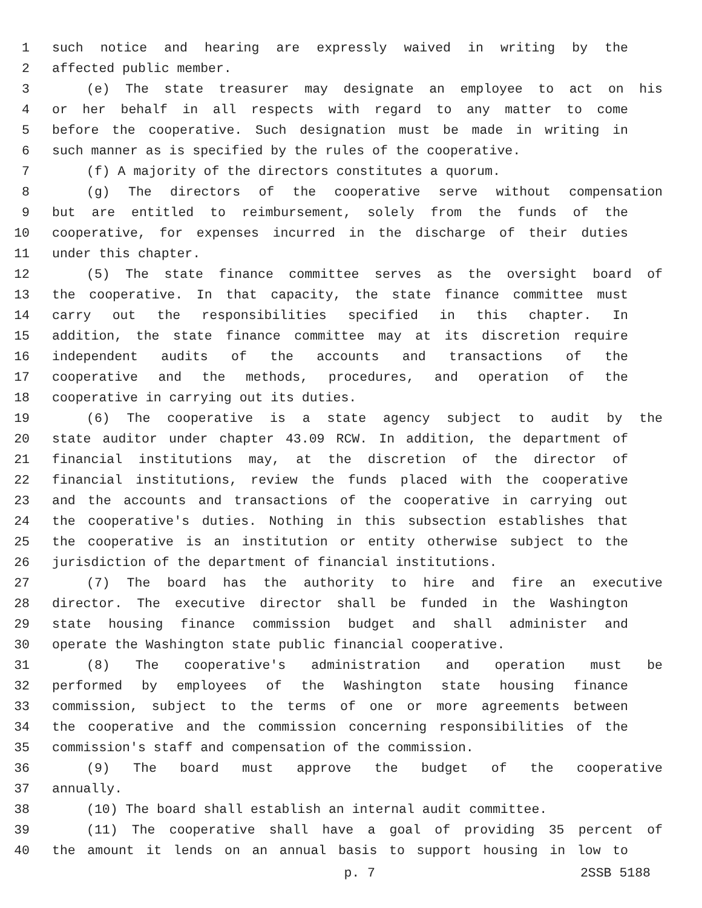1 such notice and hearing are expressly waived in writing by the
2 affected public member.
3 (e) The state treasurer may designate an employee to act on his
4 or her behalf in all respects with regard to any matter to come
5 before the cooperative. Such designation must be made in writing in
6 such manner as is specified by the rules of the cooperative.
7 (f) A majority of the directors constitutes a quorum.
8 (g) The directors of the cooperative serve without compensation
9 but are entitled to reimbursement, solely from the funds of the
10 cooperative, for expenses incurred in the discharge of their duties
11 under this chapter.
12 (5) The state finance committee serves as the oversight board of
13 the cooperative. In that capacity, the state finance committee must
14 carry out the responsibilities specified in this chapter. In
15 addition, the state finance committee may at its discretion require
16 independent audits of the accounts and transactions of the
17 cooperative and the methods, procedures, and operation of the
18 cooperative in carrying out its duties.
19 (6) The cooperative is a state agency subject to audit by the
20 state auditor under chapter 43.09 RCW. In addition, the department of
21 financial institutions may, at the discretion of the director of
22 financial institutions, review the funds placed with the cooperative
23 and the accounts and transactions of the cooperative in carrying out
24 the cooperative's duties. Nothing in this subsection establishes that
25 the cooperative is an institution or entity otherwise subject to the
26 jurisdiction of the department of financial institutions.
27 (7) The board has the authority to hire and fire an executive
28 director. The executive director shall be funded in the Washington
29 state housing finance commission budget and shall administer and
30 operate the Washington state public financial cooperative.
31 (8) The cooperative's administration and operation must be
32 performed by employees of the Washington state housing finance
33 commission, subject to the terms of one or more agreements between
34 the cooperative and the commission concerning responsibilities of the
35 commission's staff and compensation of the commission.
36 (9) The board must approve the budget of the cooperative
37 annually.
38 (10) The board shall establish an internal audit committee.
39 (11) The cooperative shall have a goal of providing 35 percent of
40 the amount it lends on an annual basis to support housing in low to
p. 7 2SSB 5188